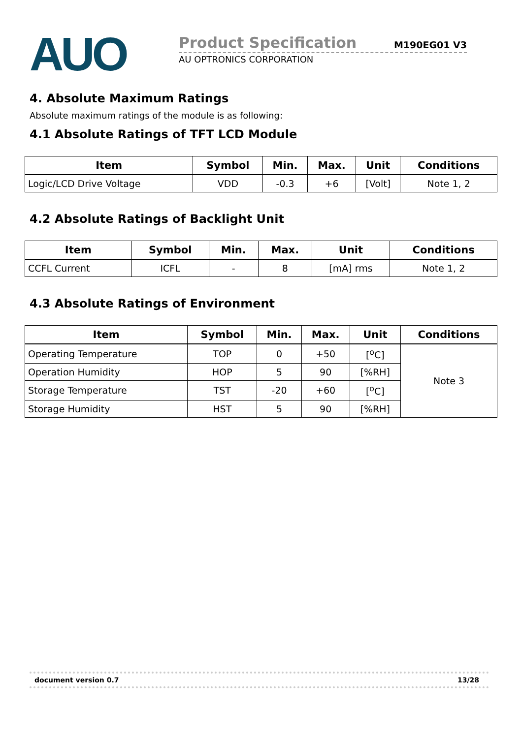AUO
Product Specification M190EG01 V3
AU OPTRONICS CORPORATION
4. Absolute Maximum Ratings
Absolute maximum ratings of the module is as following:
4.1 Absolute Ratings of TFT LCD Module
| Item | Symbol | Min. | Max. | Unit | Conditions |
| --- | --- | --- | --- | --- | --- |
| Logic/LCD Drive Voltage | VDD | -0.3 | +6 | [Volt] | Note 1, 2 |
4.2 Absolute Ratings of Backlight Unit
| Item | Symbol | Min. | Max. | Unit | Conditions |
| --- | --- | --- | --- | --- | --- |
| CCFL Current | ICFL | - | 8 | [mA] rms | Note 1, 2 |
4.3 Absolute Ratings of Environment
| Item | Symbol | Min. | Max. | Unit | Conditions |
| --- | --- | --- | --- | --- | --- |
| Operating Temperature | TOP | 0 | +50 | [<sup>o</sup>C] | Note 3 |
| Operation Humidity | HOP | 5 | 90 | [%RH] | |
| Storage Temperature | TST | -20 | +60 | [<sup>o</sup>C] | |
| Storage Humidity | HST | 5 | 90 | [%RH] | |
document version 0.7 13/28